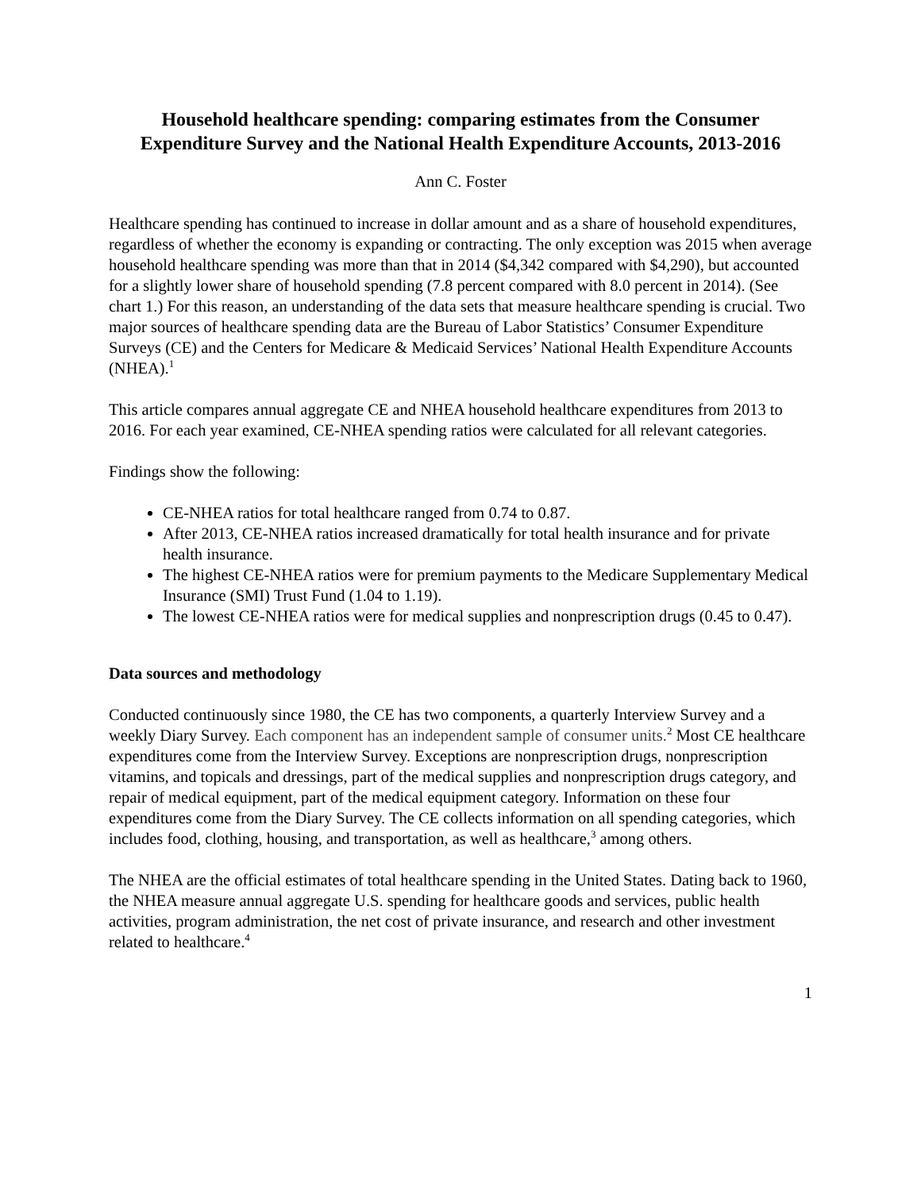Household healthcare spending: comparing estimates from the Consumer Expenditure Survey and the National Health Expenditure Accounts, 2013-2016
Ann C. Foster
Healthcare spending has continued to increase in dollar amount and as a share of household expenditures, regardless of whether the economy is expanding or contracting. The only exception was 2015 when average household healthcare spending was more than that in 2014 ($4,342 compared with $4,290), but accounted for a slightly lower share of household spending (7.8 percent compared with 8.0 percent in 2014). (See chart 1.) For this reason, an understanding of the data sets that measure healthcare spending is crucial. Two major sources of healthcare spending data are the Bureau of Labor Statistics’ Consumer Expenditure Surveys (CE) and the Centers for Medicare & Medicaid Services’ National Health Expenditure Accounts (NHEA).<sup>1</sup>
This article compares annual aggregate CE and NHEA household healthcare expenditures from 2013 to 2016. For each year examined, CE-NHEA spending ratios were calculated for all relevant categories.
Findings show the following:
CE-NHEA ratios for total healthcare ranged from 0.74 to 0.87.
After 2013, CE-NHEA ratios increased dramatically for total health insurance and for private health insurance.
The highest CE-NHEA ratios were for premium payments to the Medicare Supplementary Medical Insurance (SMI) Trust Fund (1.04 to 1.19).
The lowest CE-NHEA ratios were for medical supplies and nonprescription drugs (0.45 to 0.47).
Data sources and methodology
Conducted continuously since 1980, the CE has two components, a quarterly Interview Survey and a weekly Diary Survey. Each component has an independent sample of consumer units.<sup>2</sup> Most CE healthcare expenditures come from the Interview Survey. Exceptions are nonprescription drugs, nonprescription vitamins, and topicals and dressings, part of the medical supplies and nonprescription drugs category, and repair of medical equipment, part of the medical equipment category. Information on these four expenditures come from the Diary Survey. The CE collects information on all spending categories, which includes food, clothing, housing, and transportation, as well as healthcare,<sup>3</sup> among others.
The NHEA are the official estimates of total healthcare spending in the United States. Dating back to 1960, the NHEA measure annual aggregate U.S. spending for healthcare goods and services, public health activities, program administration, the net cost of private insurance, and research and other investment related to healthcare.<sup>4</sup>
1